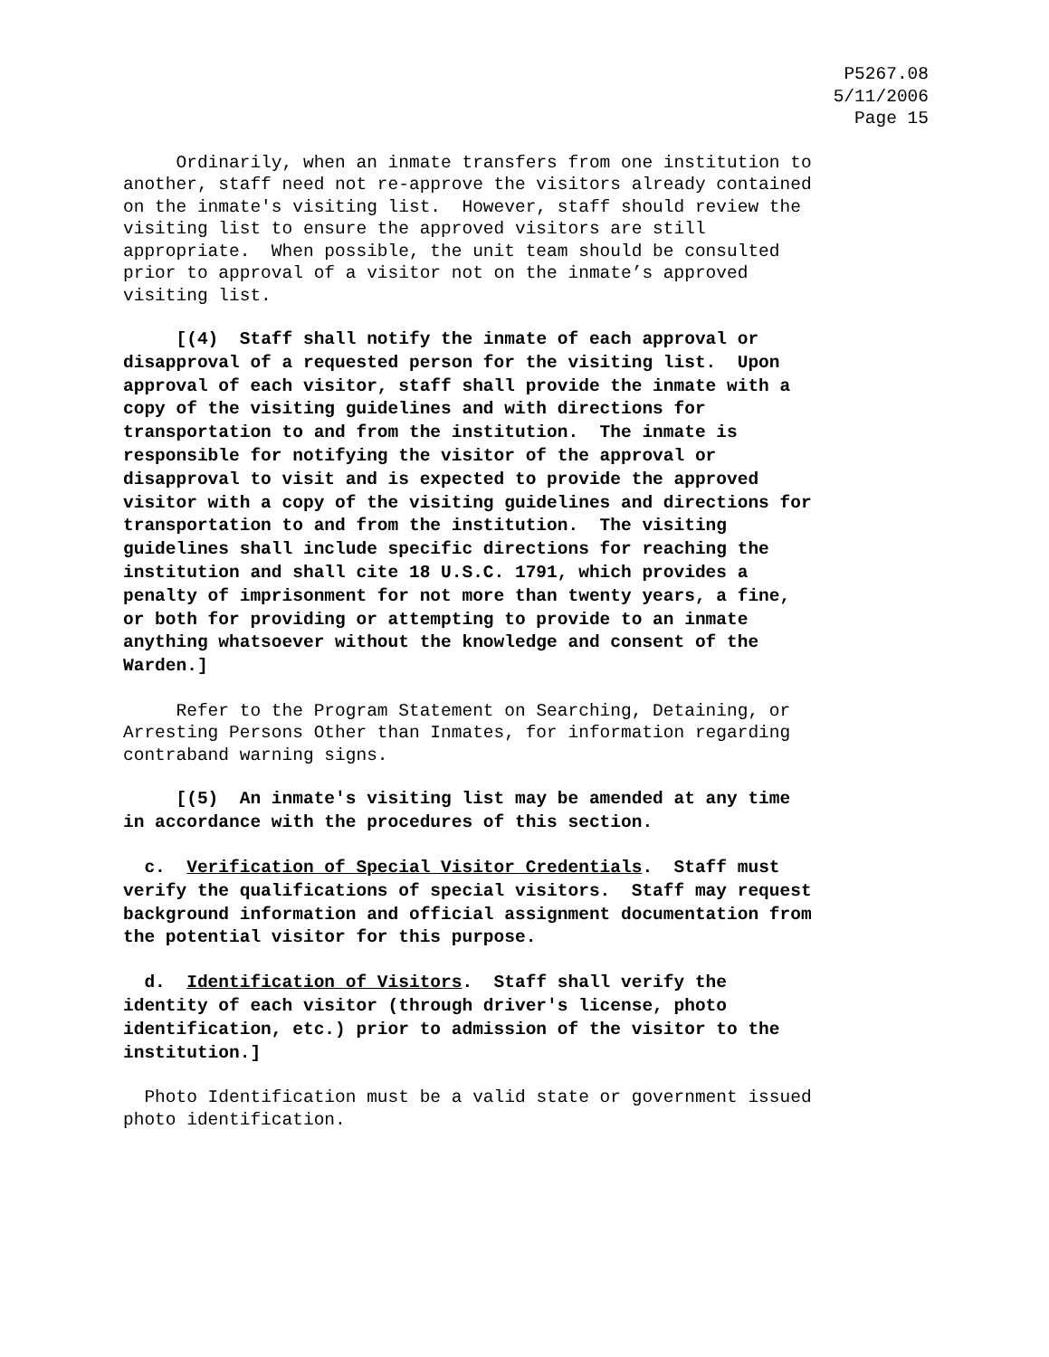P5267.08
5/11/2006
Page 15
Ordinarily, when an inmate transfers from one institution to another, staff need not re-approve the visitors already contained on the inmate's visiting list. However, staff should review the visiting list to ensure the approved visitors are still appropriate. When possible, the unit team should be consulted prior to approval of a visitor not on the inmate’s approved visiting list.
[(4) Staff shall notify the inmate of each approval or disapproval of a requested person for the visiting list. Upon approval of each visitor, staff shall provide the inmate with a copy of the visiting guidelines and with directions for transportation to and from the institution. The inmate is responsible for notifying the visitor of the approval or disapproval to visit and is expected to provide the approved visitor with a copy of the visiting guidelines and directions for transportation to and from the institution. The visiting guidelines shall include specific directions for reaching the institution and shall cite 18 U.S.C. 1791, which provides a penalty of imprisonment for not more than twenty years, a fine, or both for providing or attempting to provide to an inmate anything whatsoever without the knowledge and consent of the Warden.]
Refer to the Program Statement on Searching, Detaining, or Arresting Persons Other than Inmates, for information regarding contraband warning signs.
[(5) An inmate's visiting list may be amended at any time in accordance with the procedures of this section.
c. Verification of Special Visitor Credentials. Staff must verify the qualifications of special visitors. Staff may request background information and official assignment documentation from the potential visitor for this purpose.
d. Identification of Visitors. Staff shall verify the identity of each visitor (through driver's license, photo identification, etc.) prior to admission of the visitor to the institution.]
Photo Identification must be a valid state or government issued photo identification.